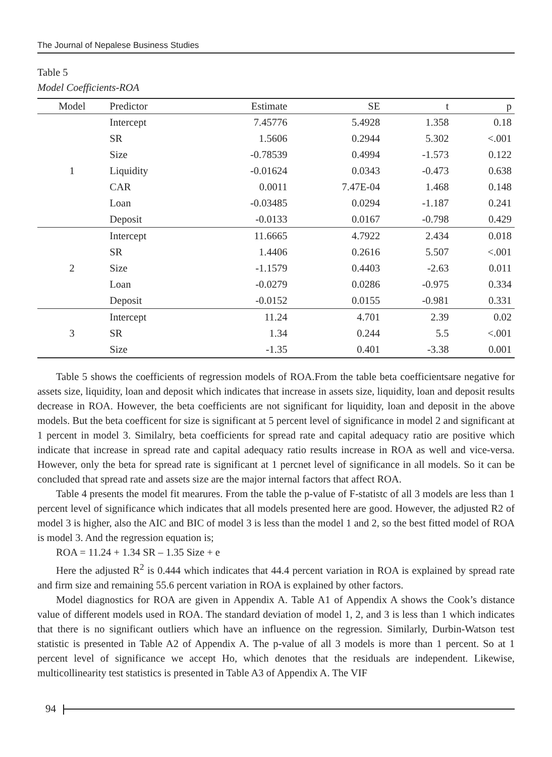The Journal of Nepalese Business Studies
Table 5
Model Coefficients-ROA
| Model | Predictor | Estimate | SE | t | p |
| --- | --- | --- | --- | --- | --- |
| 1 | Intercept | 7.45776 | 5.4928 | 1.358 | 0.18 |
| | SR | 1.5606 | 0.2944 | 5.302 | <.001 |
| | Size | -0.78539 | 0.4994 | -1.573 | 0.122 |
| | Liquidity | -0.01624 | 0.0343 | -0.473 | 0.638 |
| | CAR | 0.0011 | 7.47E-04 | 1.468 | 0.148 |
| | Loan | -0.03485 | 0.0294 | -1.187 | 0.241 |
| | Deposit | -0.0133 | 0.0167 | -0.798 | 0.429 |
| 2 | Intercept | 11.6665 | 4.7922 | 2.434 | 0.018 |
| | SR | 1.4406 | 0.2616 | 5.507 | <.001 |
| | Size | -1.1579 | 0.4403 | -2.63 | 0.011 |
| | Loan | -0.0279 | 0.0286 | -0.975 | 0.334 |
| | Deposit | -0.0152 | 0.0155 | -0.981 | 0.331 |
| 3 | Intercept | 11.24 | 4.701 | 2.39 | 0.02 |
| | SR | 1.34 | 0.244 | 5.5 | <.001 |
| | Size | -1.35 | 0.401 | -3.38 | 0.001 |
Table 5 shows the coefficients of regression models of ROA.From the table beta coefficientsare negative for assets size, liquidity, loan and deposit which indicates that increase in assets size, liquidity, loan and deposit results decrease in ROA. However, the beta coefficients are not significant for liquidity, loan and deposit in the above models. But the beta coefficent for size is significant at 5 percent level of significance in model 2 and significant at 1 percent in model 3. Similalry, beta coefficients for spread rate and capital adequacy ratio are positive which indicate that increase in spread rate and capital adequacy ratio results increase in ROA as well and vice-versa. However, only the beta for spread rate is significant at 1 percnet level of significance in all models. So it can be concluded that spread rate and assets size are the major internal factors that affect ROA.
Table 4 presents the model fit mearures. From the table the p-value of F-statistc of all 3 models are less than 1 percent level of significance which indicates that all models presented here are good. However, the adjusted R2 of model 3 is higher, also the AIC and BIC of model 3 is less than the model 1 and 2, so the best fitted model of ROA is model 3. And the regression equation is;
ROA = 11.24 + 1.34 SR – 1.35 Size + e
Here the adjusted R<sup>2</sup> is 0.444 which indicates that 44.4 percent variation in ROA is explained by spread rate and firm size and remaining 55.6 percent variation in ROA is explained by other factors.
Model diagnostics for ROA are given in Appendix A. Table A1 of Appendix A shows the Cook’s distance value of different models used in ROA. The standard deviation of model 1, 2, and 3 is less than 1 which indicates that there is no significant outliers which have an influence on the regression. Similarly, Durbin-Watson test statistic is presented in Table A2 of Appendix A. The p-value of all 3 models is more than 1 percent. So at 1 percent level of significance we accept Ho, which denotes that the residuals are independent. Likewise, multicollinearity test statistics is presented in Table A3 of Appendix A. The VIF
94